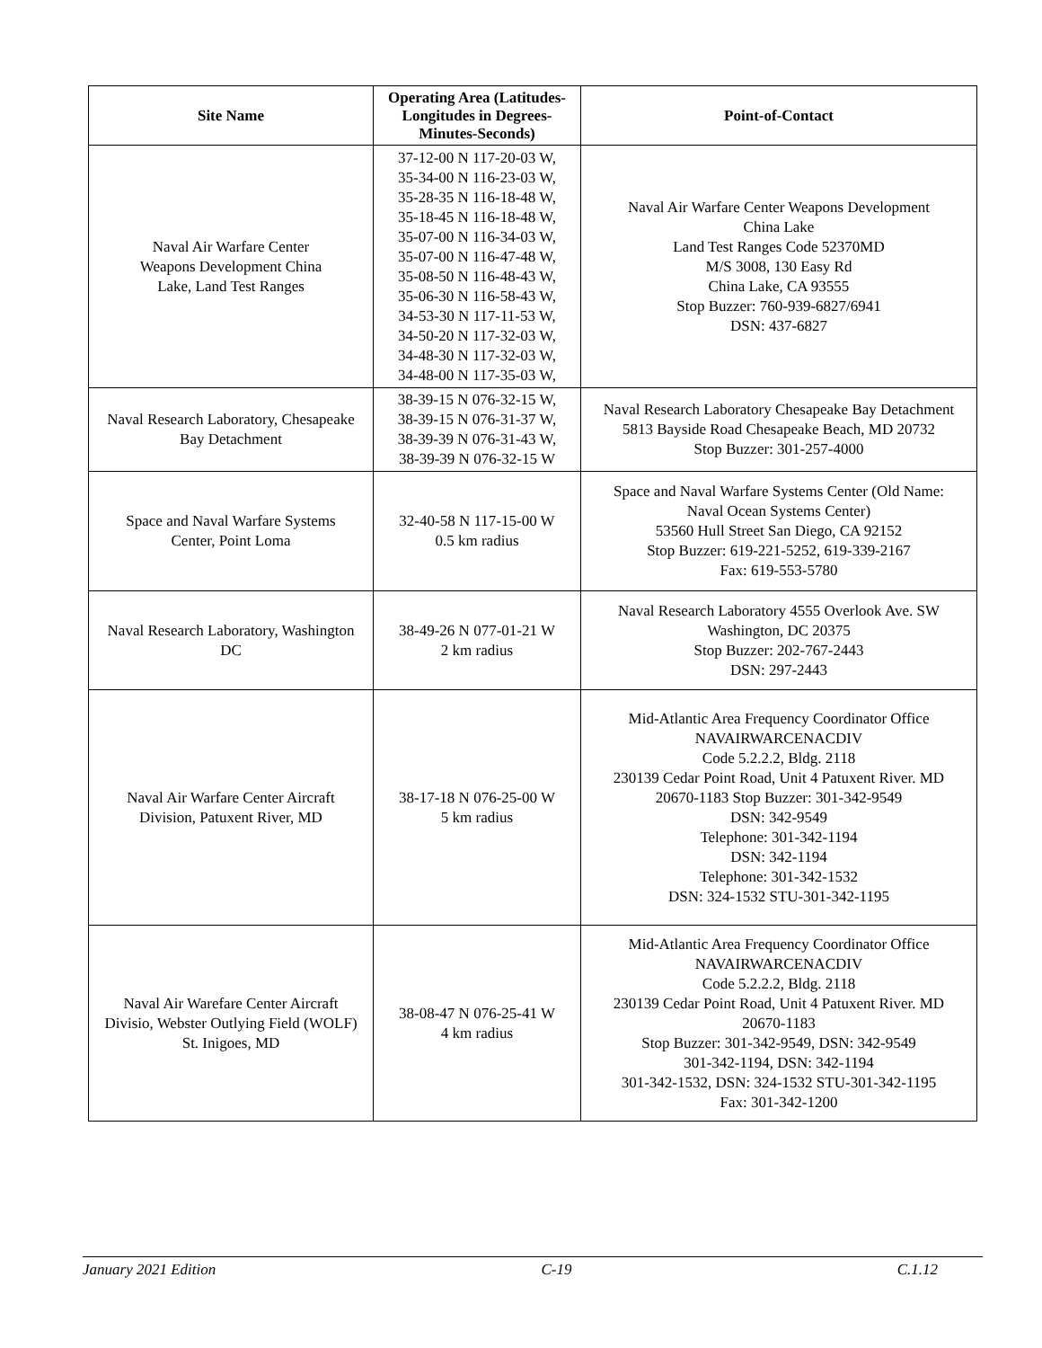| Site Name | Operating Area (Latitudes-Longitudes in Degrees-Minutes-Seconds) | Point-of-Contact |
| --- | --- | --- |
| Naval Air Warfare Center Weapons Development China Lake, Land Test Ranges | 37-12-00 N 117-20-03 W, 35-34-00 N 116-23-03 W, 35-28-35 N 116-18-48 W, 35-18-45 N 116-18-48 W, 35-07-00 N 116-34-03 W, 35-07-00 N 116-47-48 W, 35-08-50 N 116-48-43 W, 35-06-30 N 116-58-43 W, 34-53-30 N 117-11-53 W, 34-50-20 N 117-32-03 W, 34-48-30 N 117-32-03 W, 34-48-00 N 117-35-03 W, | Naval Air Warfare Center Weapons Development China Lake Land Test Ranges Code 52370MD M/S 3008, 130 Easy Rd China Lake, CA 93555 Stop Buzzer: 760-939-6827/6941 DSN: 437-6827 |
| Naval Research Laboratory, Chesapeake Bay Detachment | 38-39-15 N 076-32-15 W, 38-39-15 N 076-31-37 W, 38-39-39 N 076-31-43 W, 38-39-39 N 076-32-15 W | Naval Research Laboratory Chesapeake Bay Detachment 5813 Bayside Road Chesapeake Beach, MD 20732 Stop Buzzer: 301-257-4000 |
| Space and Naval Warfare Systems Center, Point Loma | 32-40-58 N 117-15-00 W 0.5 km radius | Space and Naval Warfare Systems Center (Old Name: Naval Ocean Systems Center) 53560 Hull Street San Diego, CA 92152 Stop Buzzer: 619-221-5252, 619-339-2167 Fax: 619-553-5780 |
| Naval Research Laboratory, Washington DC | 38-49-26 N 077-01-21 W 2 km radius | Naval Research Laboratory 4555 Overlook Ave. SW Washington, DC 20375 Stop Buzzer: 202-767-2443 DSN: 297-2443 |
| Naval Air Warfare Center Aircraft Division, Patuxent River, MD | 38-17-18 N 076-25-00 W 5 km radius | Mid-Atlantic Area Frequency Coordinator Office NAVAIRWARCENACDIV Code 5.2.2.2, Bldg. 2118 230139 Cedar Point Road, Unit 4 Patuxent River. MD 20670-1183 Stop Buzzer: 301-342-9549 DSN: 342-9549 Telephone: 301-342-1194 DSN: 342-1194 Telephone: 301-342-1532 DSN: 324-1532 STU-301-342-1195 |
| Naval Air Warefare Center Aircraft Divisio, Webster Outlying Field (WOLF) St. Inigoes, MD | 38-08-47 N 076-25-41 W 4 km radius | Mid-Atlantic Area Frequency Coordinator Office NAVAIRWARCENACDIV Code 5.2.2.2, Bldg. 2118 230139 Cedar Point Road, Unit 4 Patuxent River. MD 20670-1183 Stop Buzzer: 301-342-9549, DSN: 342-9549 301-342-1194, DSN: 342-1194 301-342-1532, DSN: 324-1532 STU-301-342-1195 Fax: 301-342-1200 |
January 2021 Edition C-19 C.1.12